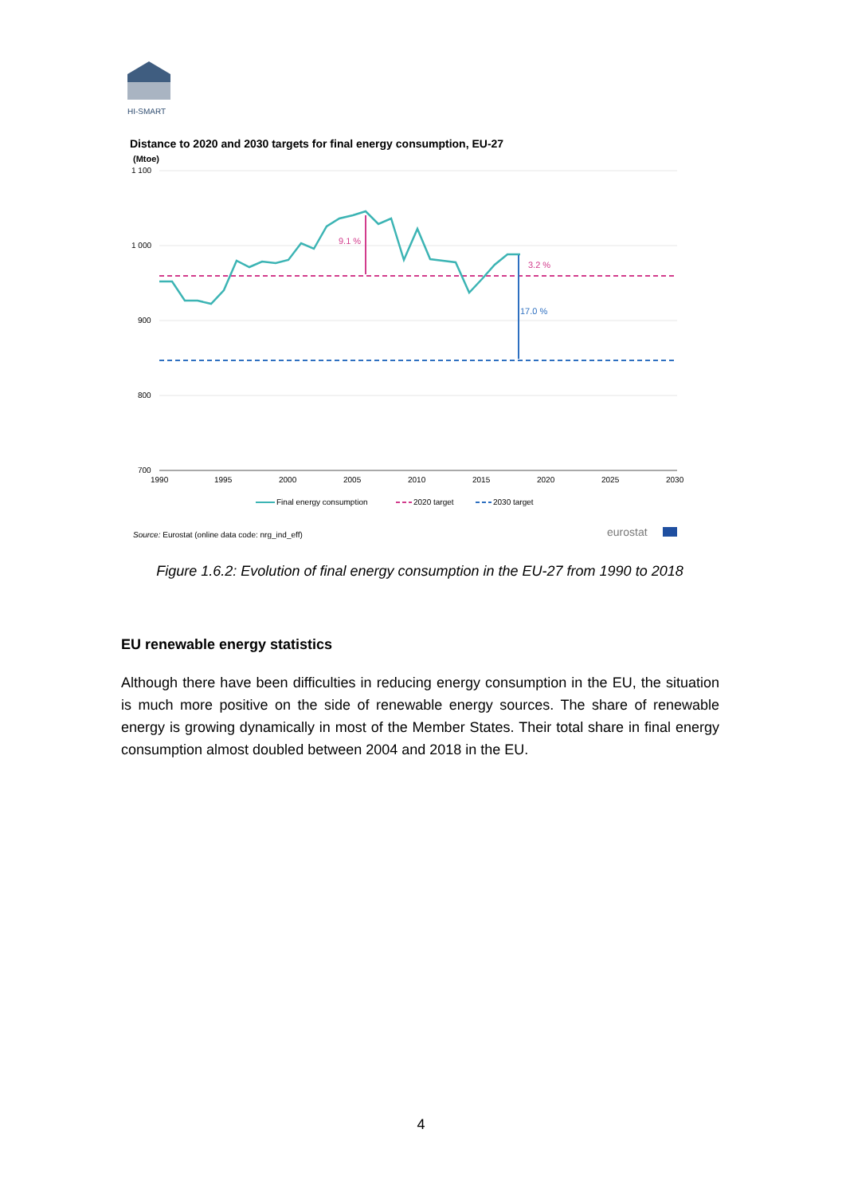HI-SMART
Distance to 2020 and 2030 targets for final energy consumption, EU-27
(Mtoe)
1 100
1 000
900
800
700
9.1 %
3.2 %
17.0 %
1990
1995
2000
2005
2010
2015
2020
2025
2030
Final energy consumption
2020 target
2030 target
Source: Eurostat (online data code: nrg_ind_eff)
eurostat
Figure 1.6.2: Evolution of final energy consumption in the EU-27 from 1990 to 2018
EU renewable energy statistics
Although there have been difficulties in reducing energy consumption in the EU, the situation is much more positive on the side of renewable energy sources. The share of renewable energy is growing dynamically in most of the Member States. Their total share in final energy consumption almost doubled between 2004 and 2018 in the EU.
4